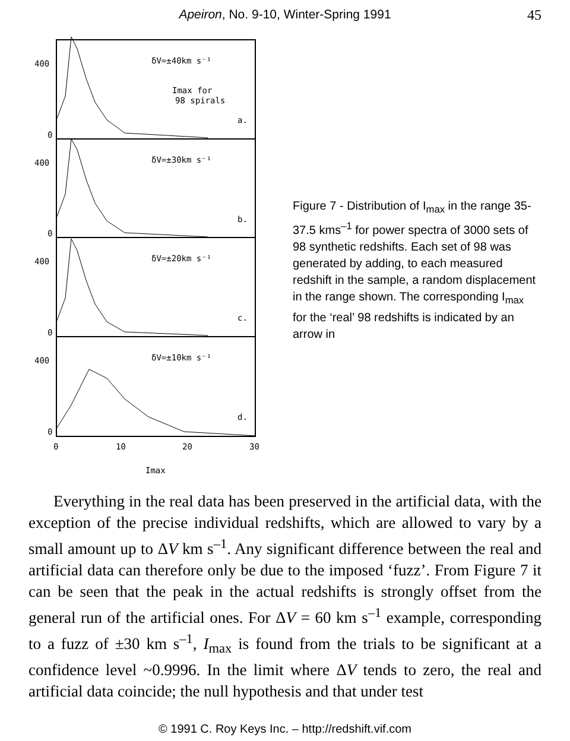Apeiron, No. 9-10, Winter-Spring 1991 45
400
0
400
0
400
0
400
0
δV=±40km s⁻¹
Imax for
98 spirals
a.
δV=±30km s⁻¹
b.
δV=±20km s⁻¹
c.
δV=±10km s⁻¹
d.
0
10
20
30
Imax
Figure 7 - Distribution of I<sub>max</sub> in the range 35-37.5 kms<sup>–1</sup> for power spectra of 3000 sets of 98 synthetic redshifts. Each set of 98 was generated by adding, to each measured redshift in the sample, a random displacement in the range shown. The corresponding I<sub>max</sub> for the ‘real’ 98 redshifts is indicated by an arrow in
Everything in the real data has been preserved in the artificial data, with the exception of the precise individual redshifts, which are allowed to vary by a small amount up to ΔV km s<sup>–1</sup>. Any significant difference between the real and artificial data can therefore only be due to the imposed ‘fuzz’. From Figure 7 it can be seen that the peak in the actual redshifts is strongly offset from the general run of the artificial ones. For ΔV = 60 km s<sup>–1</sup> example, corresponding to a fuzz of ±30 km s<sup>–1</sup>, I<sub>max</sub> is found from the trials to be significant at a confidence level ~0.9996. In the limit where ΔV tends to zero, the real and artificial data coincide; the null hypothesis and that under test
© 1991 C. Roy Keys Inc. – http://redshift.vif.com